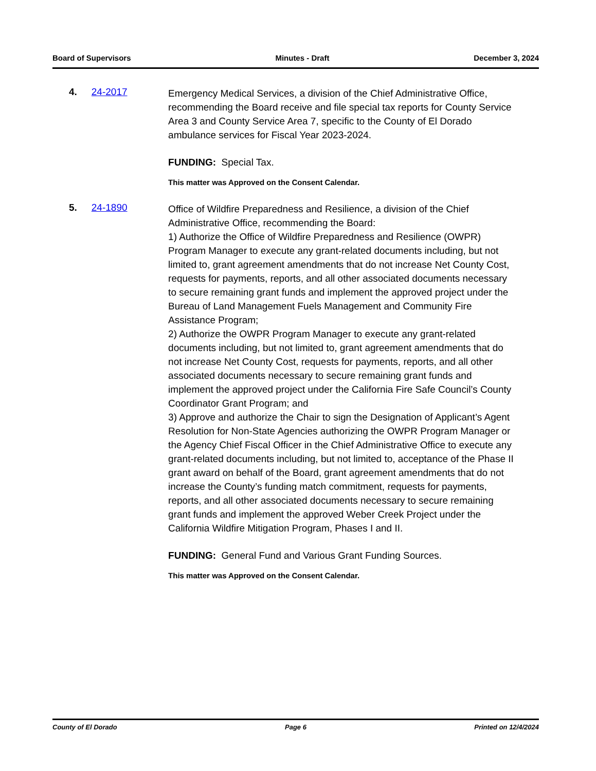Board of Supervisors Minutes - Draft December 3, 2024
4. 24-2017
Emergency Medical Services, a division of the Chief Administrative Office, recommending the Board receive and file special tax reports for County Service Area 3 and County Service Area 7, specific to the County of El Dorado ambulance services for Fiscal Year 2023-2024.
FUNDING: Special Tax.
This matter was Approved on the Consent Calendar.
5. 24-1890
Office of Wildfire Preparedness and Resilience, a division of the Chief Administrative Office, recommending the Board:
1) Authorize the Office of Wildfire Preparedness and Resilience (OWPR) Program Manager to execute any grant-related documents including, but not limited to, grant agreement amendments that do not increase Net County Cost, requests for payments, reports, and all other associated documents necessary to secure remaining grant funds and implement the approved project under the Bureau of Land Management Fuels Management and Community Fire Assistance Program;
2) Authorize the OWPR Program Manager to execute any grant-related documents including, but not limited to, grant agreement amendments that do not increase Net County Cost, requests for payments, reports, and all other associated documents necessary to secure remaining grant funds and implement the approved project under the California Fire Safe Council’s County Coordinator Grant Program; and
3) Approve and authorize the Chair to sign the Designation of Applicant’s Agent Resolution for Non-State Agencies authorizing the OWPR Program Manager or the Agency Chief Fiscal Officer in the Chief Administrative Office to execute any grant-related documents including, but not limited to, acceptance of the Phase II grant award on behalf of the Board, grant agreement amendments that do not increase the County’s funding match commitment, requests for payments, reports, and all other associated documents necessary to secure remaining grant funds and implement the approved Weber Creek Project under the California Wildfire Mitigation Program, Phases I and II.
FUNDING: General Fund and Various Grant Funding Sources.
This matter was Approved on the Consent Calendar.
County of El Dorado Page 6 Printed on 12/4/2024